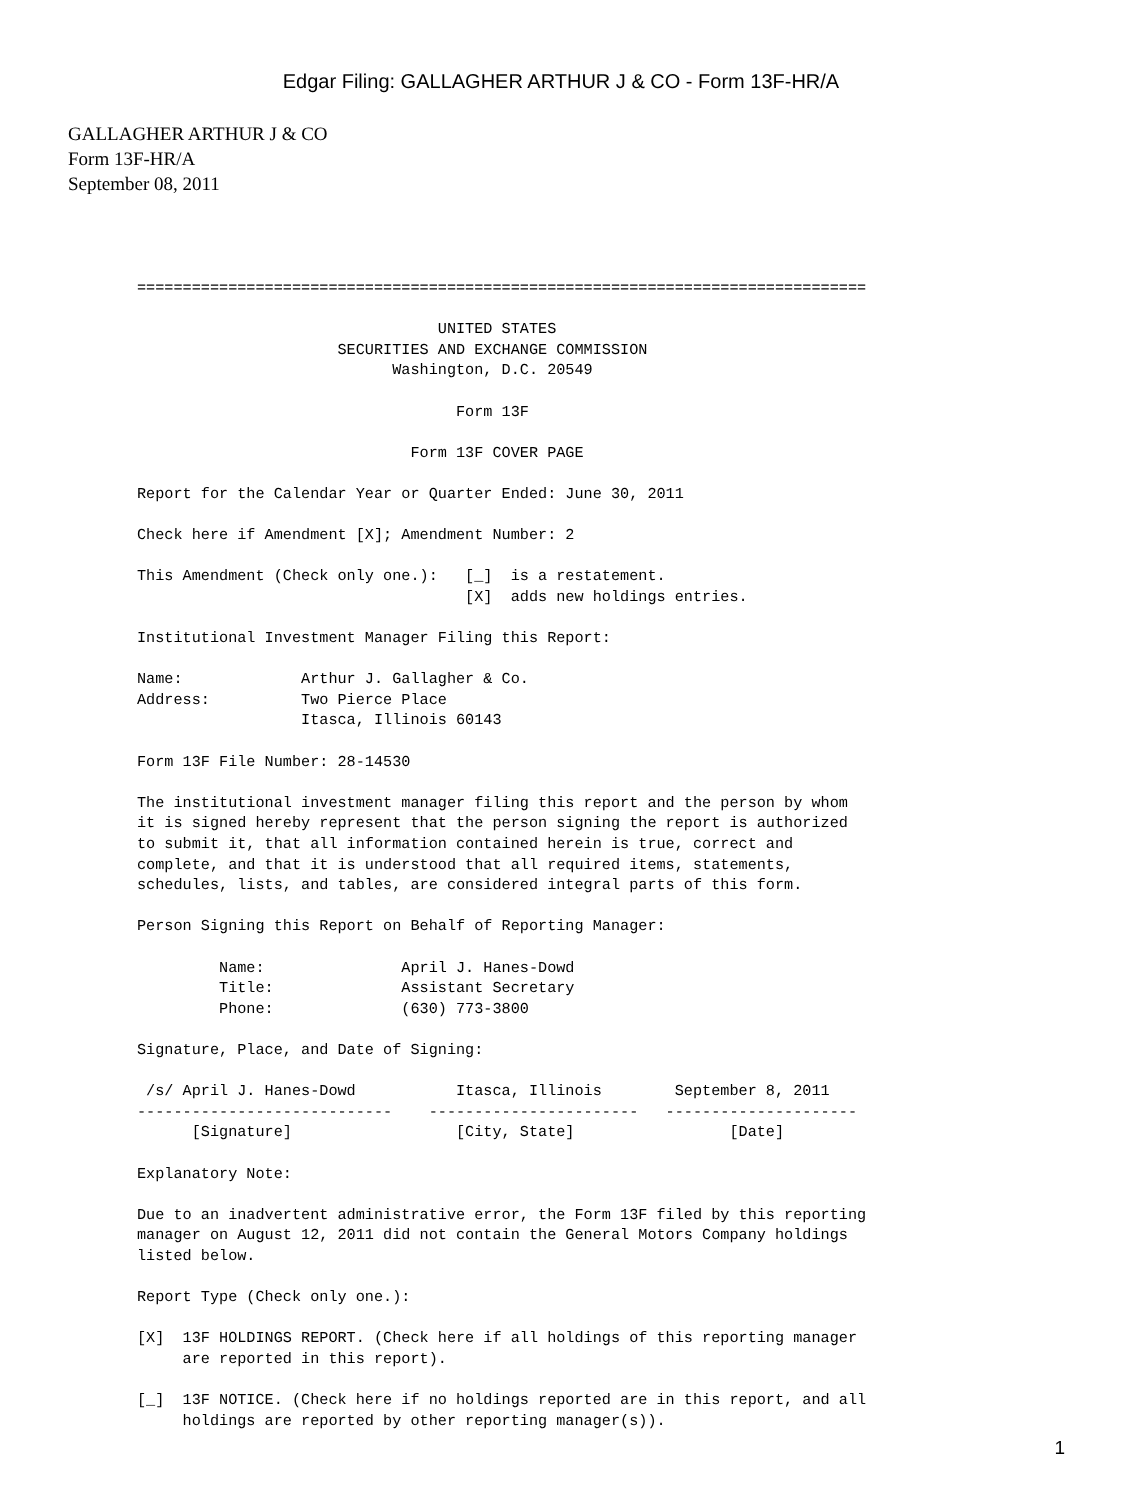Edgar Filing: GALLAGHER ARTHUR J & CO - Form 13F-HR/A
GALLAGHER ARTHUR J & CO
Form 13F-HR/A
September 08, 2011
================================================================================

                                 UNITED STATES
                      SECURITIES AND EXCHANGE COMMISSION
                            Washington, D.C. 20549

                                   Form 13F

                              Form 13F COVER PAGE

Report for the Calendar Year or Quarter Ended: June 30, 2011

Check here if Amendment [X]; Amendment Number: 2

This Amendment (Check only one.):   [_]  is a restatement.
                                    [X]  adds new holdings entries.

Institutional Investment Manager Filing this Report:

Name:             Arthur J. Gallagher & Co.
Address:          Two Pierce Place
                  Itasca, Illinois 60143

Form 13F File Number: 28-14530

The institutional investment manager filing this report and the person by whom
it is signed hereby represent that the person signing the report is authorized
to submit it, that all information contained herein is true, correct and
complete, and that it is understood that all required items, statements,
schedules, lists, and tables, are considered integral parts of this form.

Person Signing this Report on Behalf of Reporting Manager:

         Name:               April J. Hanes-Dowd
         Title:              Assistant Secretary
         Phone:              (630) 773-3800

Signature, Place, and Date of Signing:

 /s/ April J. Hanes-Dowd           Itasca, Illinois        September 8, 2011
----------------------------    -----------------------   ---------------------
      [Signature]                  [City, State]                 [Date]

Explanatory Note:

Due to an inadvertent administrative error, the Form 13F filed by this reporting
manager on August 12, 2011 did not contain the General Motors Company holdings
listed below.

Report Type (Check only one.):

[X]  13F HOLDINGS REPORT. (Check here if all holdings of this reporting manager
     are reported in this report).

[_]  13F NOTICE. (Check here if no holdings reported are in this report, and all
     holdings are reported by other reporting manager(s)).
1